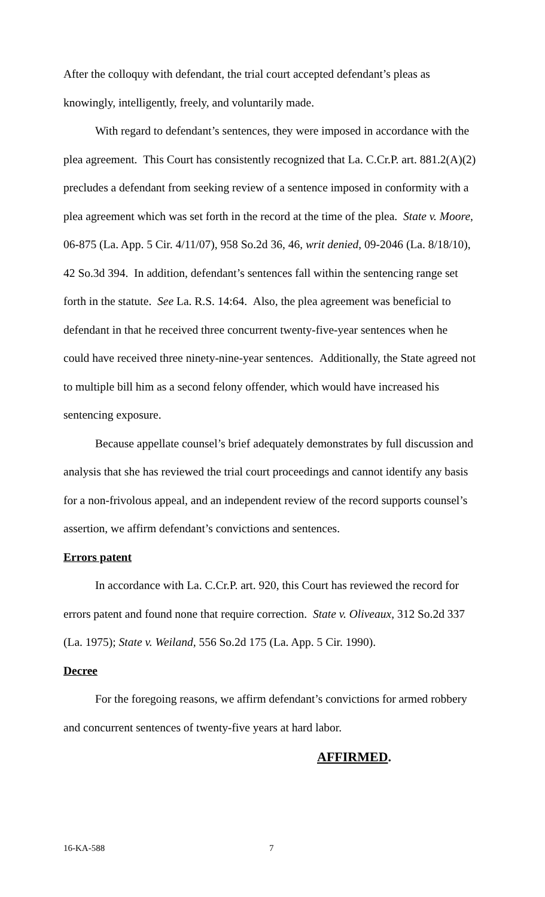After the colloquy with defendant, the trial court accepted defendant’s pleas as knowingly, intelligently, freely, and voluntarily made.
With regard to defendant’s sentences, they were imposed in accordance with the plea agreement. This Court has consistently recognized that La. C.Cr.P. art. 881.2(A)(2) precludes a defendant from seeking review of a sentence imposed in conformity with a plea agreement which was set forth in the record at the time of the plea. State v. Moore, 06-875 (La. App. 5 Cir. 4/11/07), 958 So.2d 36, 46, writ denied, 09-2046 (La. 8/18/10), 42 So.3d 394. In addition, defendant’s sentences fall within the sentencing range set forth in the statute. See La. R.S. 14:64. Also, the plea agreement was beneficial to defendant in that he received three concurrent twenty-five-year sentences when he could have received three ninety-nine-year sentences. Additionally, the State agreed not to multiple bill him as a second felony offender, which would have increased his sentencing exposure.
Because appellate counsel’s brief adequately demonstrates by full discussion and analysis that she has reviewed the trial court proceedings and cannot identify any basis for a non-frivolous appeal, and an independent review of the record supports counsel’s assertion, we affirm defendant’s convictions and sentences.
Errors patent
In accordance with La. C.Cr.P. art. 920, this Court has reviewed the record for errors patent and found none that require correction. State v. Oliveaux, 312 So.2d 337 (La. 1975); State v. Weiland, 556 So.2d 175 (La. App. 5 Cir. 1990).
Decree
For the foregoing reasons, we affirm defendant’s convictions for armed robbery and concurrent sentences of twenty-five years at hard labor.
AFFIRMED.
16-KA-588 7